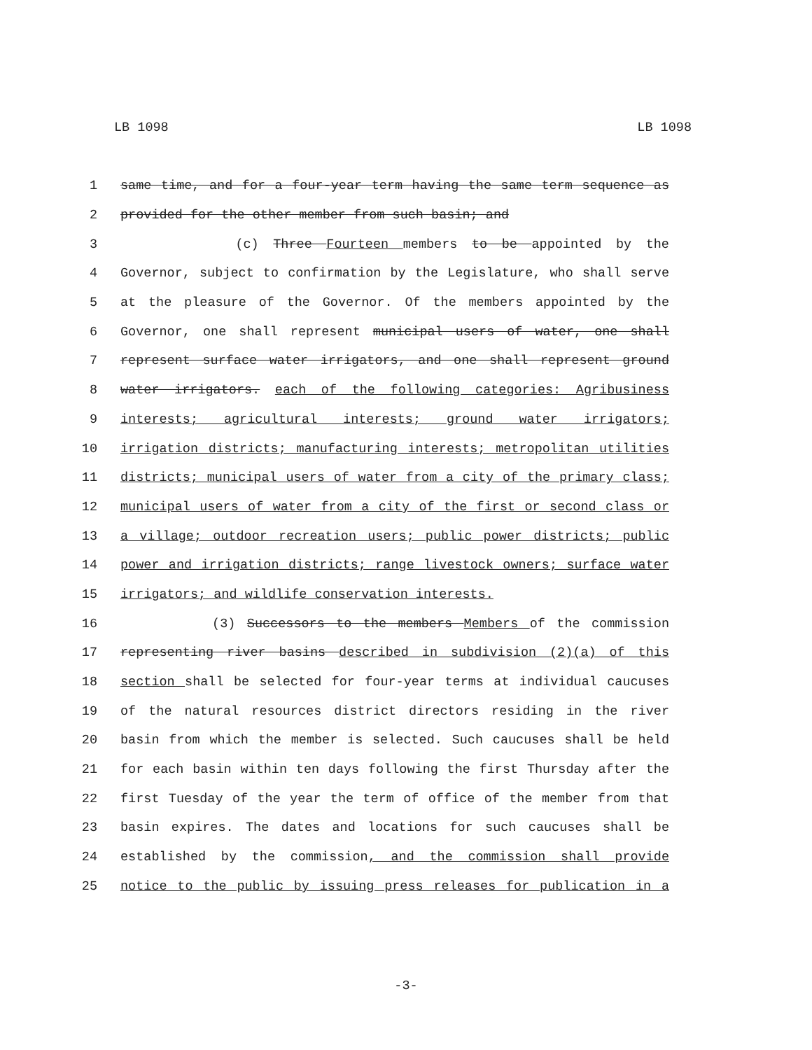LB 1098 LB 1098
1 same time, and for a four-year term having the same term sequence as
2 provided for the other member from such basin; and
3 (c) Three Fourteen members to be appointed by the
4 Governor, subject to confirmation by the Legislature, who shall serve
5 at the pleasure of the Governor. Of the members appointed by the
6 Governor, one shall represent municipal users of water, one shall
7 represent surface water irrigators, and one shall represent ground
8 water irrigators. each of the following categories: Agribusiness
9 interests; agricultural interests; ground water irrigators;
10 irrigation districts; manufacturing interests; metropolitan utilities
11 districts; municipal users of water from a city of the primary class;
12 municipal users of water from a city of the first or second class or
13 a village; outdoor recreation users; public power districts; public
14 power and irrigation districts; range livestock owners; surface water
15 irrigators; and wildlife conservation interests.
16 (3) Successors to the members Members of the commission
17 representing river basins described in subdivision (2)(a) of this
18 section shall be selected for four-year terms at individual caucuses
19 of the natural resources district directors residing in the river
20 basin from which the member is selected. Such caucuses shall be held
21 for each basin within ten days following the first Thursday after the
22 first Tuesday of the year the term of office of the member from that
23 basin expires. The dates and locations for such caucuses shall be
24 established by the commission, and the commission shall provide
25 notice to the public by issuing press releases for publication in a
-3-